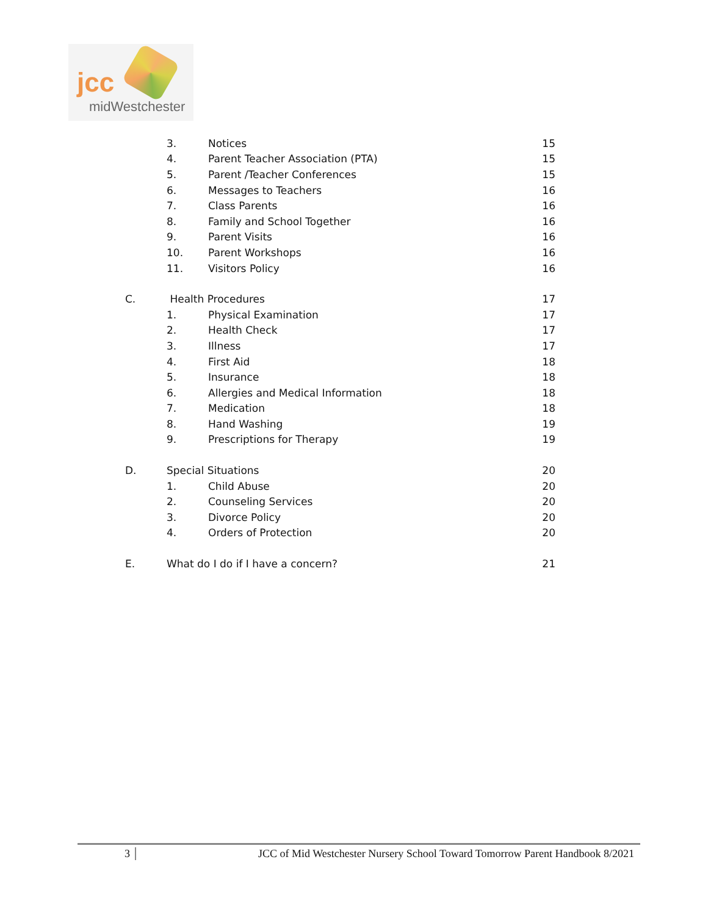jcc
midWestchester
3. Notices 15
4. Parent Teacher Association (PTA) 15
5. Parent /Teacher Conferences 15
6. Messages to Teachers 16
7. Class Parents 16
8. Family and School Together 16
9. Parent Visits 16
10. Parent Workshops 16
11. Visitors Policy 16
C. Health Procedures 17
1. Physical Examination 17
2. Health Check 17
3. Illness 17
4. First Aid 18
5. Insurance 18
6. Allergies and Medical Information 18
7. Medication 18
8. Hand Washing 19
9. Prescriptions for Therapy 19
D. Special Situations 20
1. Child Abuse 20
2. Counseling Services 20
3. Divorce Policy 20
4. Orders of Protection 20
E. What do I do if I have a concern? 21
3 JCC of Mid Westchester Nursery School Toward Tomorrow Parent Handbook 8/2021